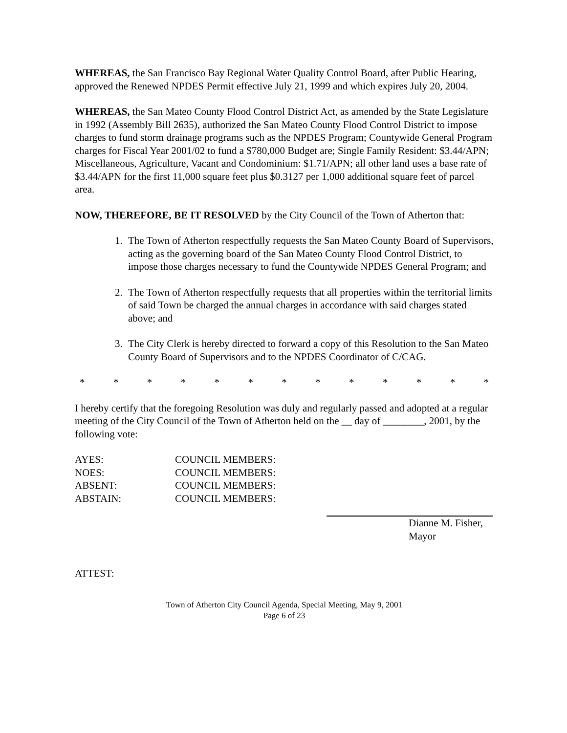WHEREAS, the San Francisco Bay Regional Water Quality Control Board, after Public Hearing, approved the Renewed NPDES Permit effective July 21, 1999 and which expires July 20, 2004.
WHEREAS, the San Mateo County Flood Control District Act, as amended by the State Legislature in 1992 (Assembly Bill 2635), authorized the San Mateo County Flood Control District to impose charges to fund storm drainage programs such as the NPDES Program; Countywide General Program charges for Fiscal Year 2001/02 to fund a $780,000 Budget are; Single Family Resident: $3.44/APN; Miscellaneous, Agriculture, Vacant and Condominium: $1.71/APN; all other land uses a base rate of $3.44/APN for the first 11,000 square feet plus $0.3127 per 1,000 additional square feet of parcel area.
NOW, THEREFORE, BE IT RESOLVED by the City Council of the Town of Atherton that:
1. The Town of Atherton respectfully requests the San Mateo County Board of Supervisors, acting as the governing board of the San Mateo County Flood Control District, to impose those charges necessary to fund the Countywide NPDES General Program; and
2. The Town of Atherton respectfully requests that all properties within the territorial limits of said Town be charged the annual charges in accordance with said charges stated above; and
3. The City Clerk is hereby directed to forward a copy of this Resolution to the San Mateo County Board of Supervisors and to the NPDES Coordinator of C/CAG.
* * * * * * * * * * * * *
I hereby certify that the foregoing Resolution was duly and regularly passed and adopted at a regular meeting of the City Council of the Town of Atherton held on the __ day of ________, 2001, by the following vote:
| AYES: | COUNCIL MEMBERS: |
| NOES: | COUNCIL MEMBERS: |
| ABSENT: | COUNCIL MEMBERS: |
| ABSTAIN: | COUNCIL MEMBERS: |
Dianne M. Fisher,
Mayor
ATTEST:
Town of Atherton City Council Agenda, Special Meeting, May 9, 2001
Page 6 of 23